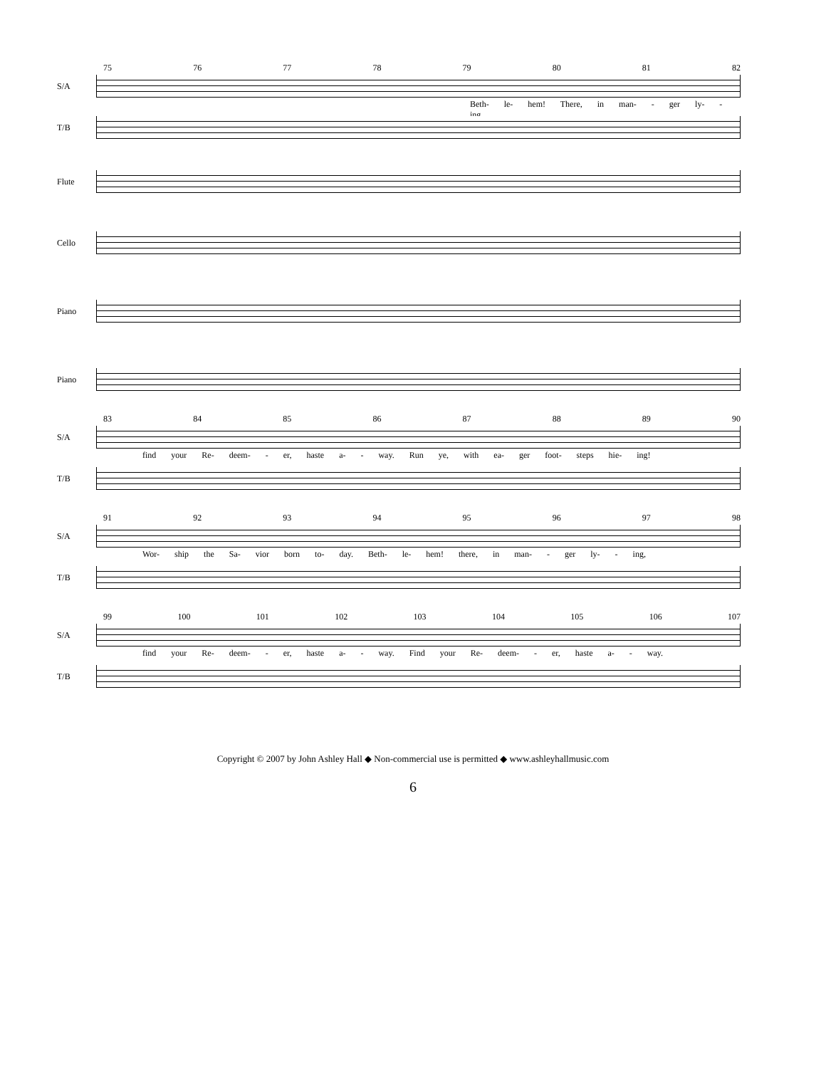75 76 77 78 79 80 81 82
S/A
Beth- le- hem! There, in man- - ger ly- - ing,
T/B
Flute
Cello
Piano
Piano
83 84 85 86 87 88 89 90
S/A
find your Re- deem- - er, haste a- - way. Run ye, with ea- ger foot- steps hie- ing!
T/B
91 92 93 94 95 96 97 98
S/A
Wor- ship the Sa- vior born to- day. Beth- le- hem! there, in man- - ger ly- - ing,
T/B
99 100 101 102 103 104 105 106 107
S/A
find your Re- deem- - er, haste a- - way. Find your Re- deem- - er, haste a- - way.
T/B
Copyright © 2007 by John Ashley Hall ◆ Non-commercial use is permitted ◆ www.ashleyhallmusic.com
6